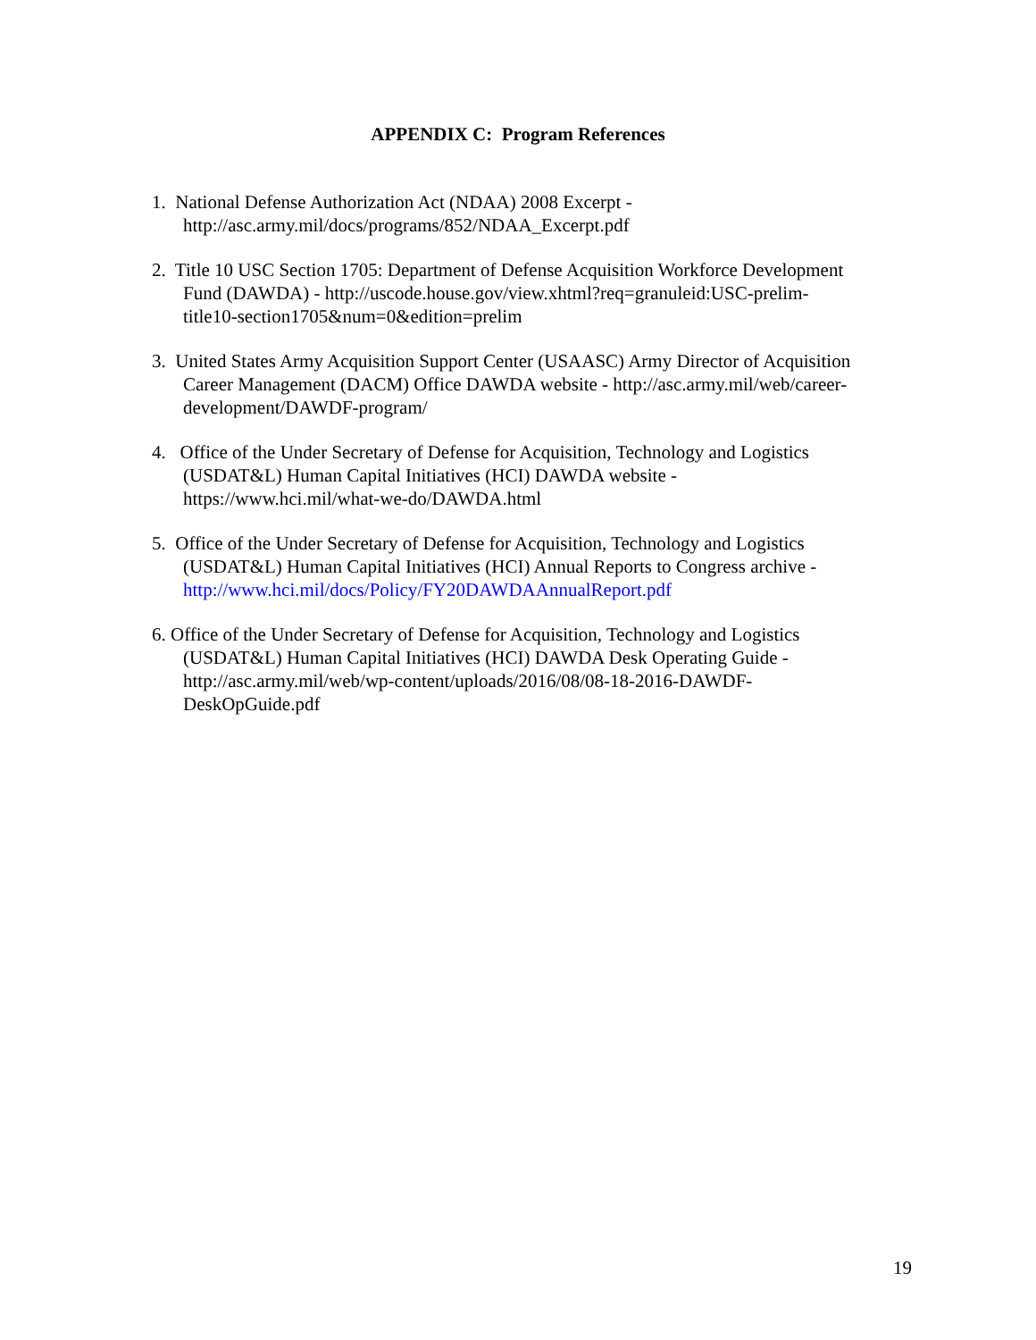APPENDIX C: Program References
1. National Defense Authorization Act (NDAA) 2008 Excerpt -
http://asc.army.mil/docs/programs/852/NDAA_Excerpt.pdf
2. Title 10 USC Section 1705: Department of Defense Acquisition Workforce Development
Fund (DAWDA) - http://uscode.house.gov/view.xhtml?req=granuleid:USC-prelim-
title10-section1705&num=0&edition=prelim
3. United States Army Acquisition Support Center (USAASC) Army Director of Acquisition
Career Management (DACM) Office DAWDA website - http://asc.army.mil/web/career-
development/DAWDF-program/
4. Office of the Under Secretary of Defense for Acquisition, Technology and Logistics
(USDAT&L) Human Capital Initiatives (HCI) DAWDA website -
https://www.hci.mil/what-we-do/DAWDA.html
5. Office of the Under Secretary of Defense for Acquisition, Technology and Logistics
(USDAT&L) Human Capital Initiatives (HCI) Annual Reports to Congress archive -
http://www.hci.mil/docs/Policy/FY20DAWDAAnnualReport.pdf
6. Office of the Under Secretary of Defense for Acquisition, Technology and Logistics
(USDAT&L) Human Capital Initiatives (HCI) DAWDA Desk Operating Guide -
http://asc.army.mil/web/wp-content/uploads/2016/08/08-18-2016-DAWDF-
DeskOpGuide.pdf
19